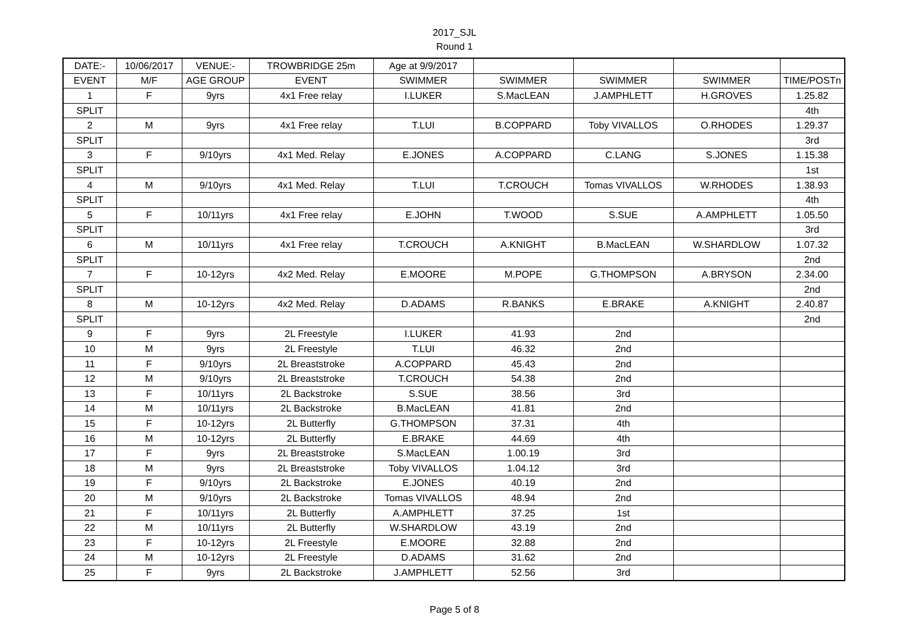2017_SJL
Round 1
| DATE:- | 10/06/2017 | VENUE:- | TROWBRIDGE 25m | Age at 9/9/2017 | | | | |
| EVENT | M/F | AGE GROUP | EVENT | SWIMMER | SWIMMER | SWIMMER | SWIMMER | TIME/POSTn |
| 1 | F | 9yrs | 4x1 Free relay | I.LUKER | S.MacLEAN | J.AMPHLETT | H.GROVES | 1.25.82 |
| SPLIT | | | | | | | | 4th |
| 2 | M | 9yrs | 4x1 Free relay | T.LUI | B.COPPARD | Toby VIVALLOS | O.RHODES | 1.29.37 |
| SPLIT | | | | | | | | 3rd |
| 3 | F | 9/10yrs | 4x1 Med. Relay | E.JONES | A.COPPARD | C.LANG | S.JONES | 1.15.38 |
| SPLIT | | | | | | | | 1st |
| 4 | M | 9/10yrs | 4x1 Med. Relay | T.LUI | T.CROUCH | Tomas VIVALLOS | W.RHODES | 1.38.93 |
| SPLIT | | | | | | | | 4th |
| 5 | F | 10/11yrs | 4x1 Free relay | E.JOHN | T.WOOD | S.SUE | A.AMPHLETT | 1.05.50 |
| SPLIT | | | | | | | | 3rd |
| 6 | M | 10/11yrs | 4x1 Free relay | T.CROUCH | A.KNIGHT | B.MacLEAN | W.SHARDLOW | 1.07.32 |
| SPLIT | | | | | | | | 2nd |
| 7 | F | 10-12yrs | 4x2 Med. Relay | E.MOORE | M.POPE | G.THOMPSON | A.BRYSON | 2.34.00 |
| SPLIT | | | | | | | | 2nd |
| 8 | M | 10-12yrs | 4x2 Med. Relay | D.ADAMS | R.BANKS | E.BRAKE | A.KNIGHT | 2.40.87 |
| SPLIT | | | | | | | | 2nd |
| 9 | F | 9yrs | 2L Freestyle | I.LUKER | 41.93 | 2nd | | |
| 10 | M | 9yrs | 2L Freestyle | T.LUI | 46.32 | 2nd | | |
| 11 | F | 9/10yrs | 2L Breaststroke | A.COPPARD | 45.43 | 2nd | | |
| 12 | M | 9/10yrs | 2L Breaststroke | T.CROUCH | 54.38 | 2nd | | |
| 13 | F | 10/11yrs | 2L Backstroke | S.SUE | 38.56 | 3rd | | |
| 14 | M | 10/11yrs | 2L Backstroke | B.MacLEAN | 41.81 | 2nd | | |
| 15 | F | 10-12yrs | 2L Butterfly | G.THOMPSON | 37.31 | 4th | | |
| 16 | M | 10-12yrs | 2L Butterfly | E.BRAKE | 44.69 | 4th | | |
| 17 | F | 9yrs | 2L Breaststroke | S.MacLEAN | 1.00.19 | 3rd | | |
| 18 | M | 9yrs | 2L Breaststroke | Toby VIVALLOS | 1.04.12 | 3rd | | |
| 19 | F | 9/10yrs | 2L Backstroke | E.JONES | 40.19 | 2nd | | |
| 20 | M | 9/10yrs | 2L Backstroke | Tomas VIVALLOS | 48.94 | 2nd | | |
| 21 | F | 10/11yrs | 2L Butterfly | A.AMPHLETT | 37.25 | 1st | | |
| 22 | M | 10/11yrs | 2L Butterfly | W.SHARDLOW | 43.19 | 2nd | | |
| 23 | F | 10-12yrs | 2L Freestyle | E.MOORE | 32.88 | 2nd | | |
| 24 | M | 10-12yrs | 2L Freestyle | D.ADAMS | 31.62 | 2nd | | |
| 25 | F | 9yrs | 2L Backstroke | J.AMPHLETT | 52.56 | 3rd | | |
Page 5 of 8